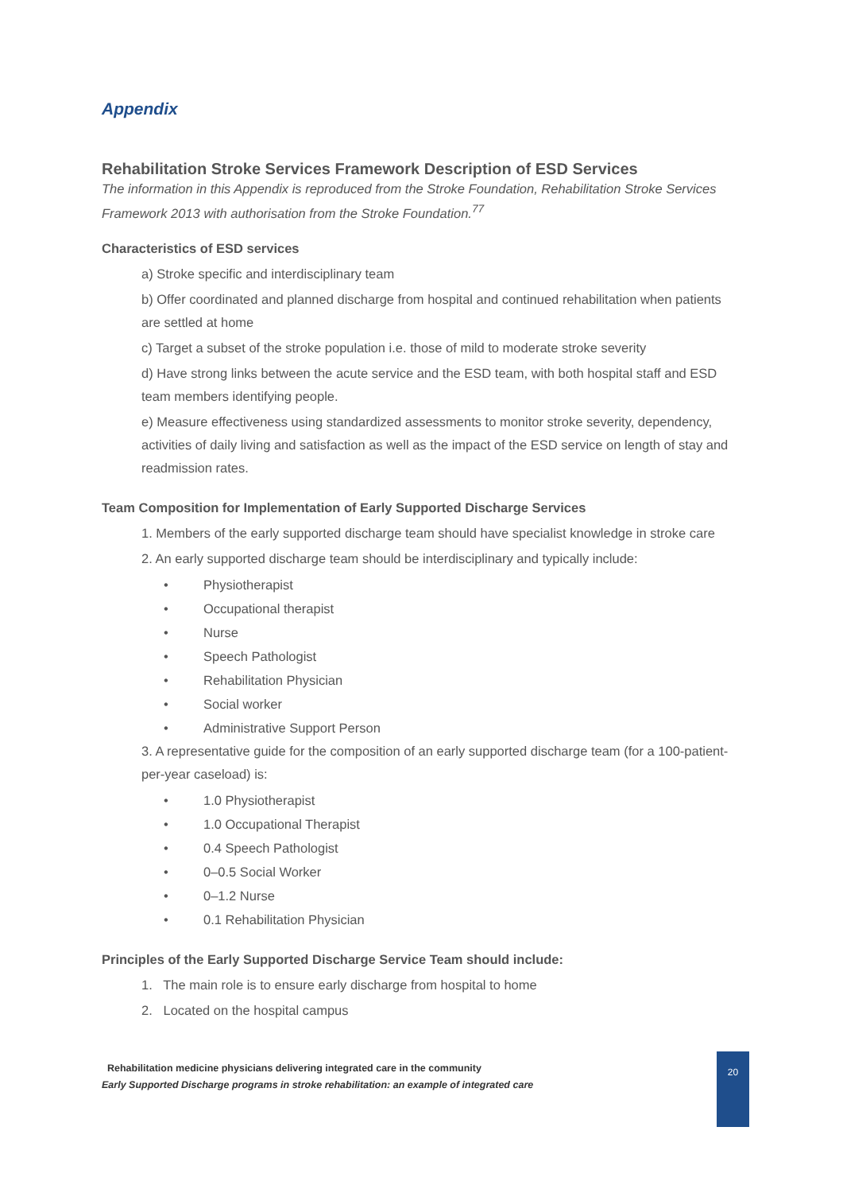Appendix
Rehabilitation Stroke Services Framework Description of ESD Services
The information in this Appendix is reproduced from the Stroke Foundation, Rehabilitation Stroke Services Framework 2013 with authorisation from the Stroke Foundation.<sup>77</sup>
Characteristics of ESD services
a) Stroke specific and interdisciplinary team
b) Offer coordinated and planned discharge from hospital and continued rehabilitation when patients are settled at home
c) Target a subset of the stroke population i.e. those of mild to moderate stroke severity
d) Have strong links between the acute service and the ESD team, with both hospital staff and ESD team members identifying people.
e) Measure effectiveness using standardized assessments to monitor stroke severity, dependency, activities of daily living and satisfaction as well as the impact of the ESD service on length of stay and readmission rates.
Team Composition for Implementation of Early Supported Discharge Services
1. Members of the early supported discharge team should have specialist knowledge in stroke care
2. An early supported discharge team should be interdisciplinary and typically include:
• Physiotherapist
• Occupational therapist
• Nurse
• Speech Pathologist
• Rehabilitation Physician
• Social worker
• Administrative Support Person
3. A representative guide for the composition of an early supported discharge team (for a 100-patient-per-year caseload) is:
• 1.0 Physiotherapist
• 1.0 Occupational Therapist
• 0.4 Speech Pathologist
• 0–0.5 Social Worker
• 0–1.2 Nurse
• 0.1 Rehabilitation Physician
Principles of the Early Supported Discharge Service Team should include:
1. The main role is to ensure early discharge from hospital to home
2. Located on the hospital campus
Rehabilitation medicine physicians delivering integrated care in the community
Early Supported Discharge programs in stroke rehabilitation: an example of integrated care
20